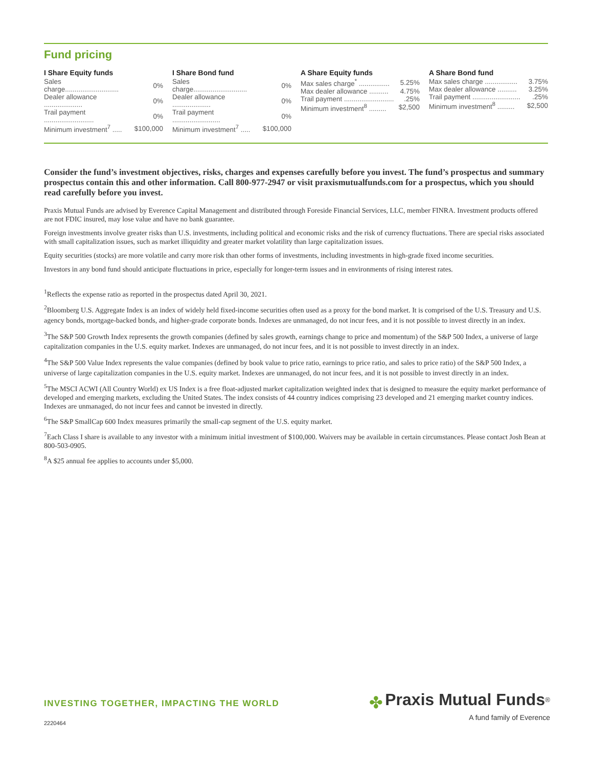Fund pricing
| I Share Equity funds | |
| --- | --- |
| Sales charge............................ | 0% |
| Dealer allowance .................... | 0% |
| Trail payment .......................... | 0% |
| Minimum investment<sup>7</sup> ..... | $100,000 |
| I Share Bond fund | |
| --- | --- |
| Sales charge............................ | 0% |
| Dealer allowance .................... | 0% |
| Trail payment ......................... | 0% |
| Minimum investment<sup>7</sup> ..... | $100,000 |
| A Share Equity funds | |
| --- | --- |
| Max sales charge<sup>*</sup> ................ | 5.25% |
| Max dealer allowance .......... | 4.75% |
| Trail payment .......................... | .25% |
| Minimum investment<sup>8</sup> ......... | $2,500 |
| A Share Bond fund | |
| --- | --- |
| Max sales charge ................. | 3.75% |
| Max dealer allowance .......... | 3.25% |
| Trail payment ......................... | .25% |
| Minimum investment<sup>8</sup> ......... | $2,500 |
Consider the fund’s investment objectives, risks, charges and expenses carefully before you invest. The fund’s prospectus and summary prospectus contain this and other information. Call 800-977-2947 or visit praxismutualfunds.com for a prospectus, which you should read carefully before you invest.
Praxis Mutual Funds are advised by Everence Capital Management and distributed through Foreside Financial Services, LLC, member FINRA. Investment products offered are not FDIC insured, may lose value and have no bank guarantee.
Foreign investments involve greater risks than U.S. investments, including political and economic risks and the risk of currency fluctuations. There are special risks associated with small capitalization issues, such as market illiquidity and greater market volatility than large capitalization issues.
Equity securities (stocks) are more volatile and carry more risk than other forms of investments, including investments in high-grade fixed income securities.
Investors in any bond fund should anticipate fluctuations in price, especially for longer-term issues and in environments of rising interest rates.
<sup>1</sup> Reflects the expense ratio as reported in the prospectus dated April 30, 2021.
<sup>2</sup> Bloomberg U.S. Aggregate Index is an index of widely held fixed-income securities often used as a proxy for the bond market. It is comprised of the U.S. Treasury and U.S. agency bonds, mortgage-backed bonds, and higher-grade corporate bonds. Indexes are unmanaged, do not incur fees, and it is not possible to invest directly in an index.
<sup>3</sup> The S&P 500 Growth Index represents the growth companies (defined by sales growth, earnings change to price and momentum) of the S&P 500 Index, a universe of large capitalization companies in the U.S. equity market. Indexes are unmanaged, do not incur fees, and it is not possible to invest directly in an index.
<sup>4</sup> The S&P 500 Value Index represents the value companies (defined by book value to price ratio, earnings to price ratio, and sales to price ratio) of the S&P 500 Index, a universe of large capitalization companies in the U.S. equity market. Indexes are unmanaged, do not incur fees, and it is not possible to invest directly in an index.
<sup>5</sup> The MSCI ACWI (All Country World) ex US Index is a free float-adjusted market capitalization weighted index that is designed to measure the equity market performance of developed and emerging markets, excluding the United States. The index consists of 44 country indices comprising 23 developed and 21 emerging market country indices. Indexes are unmanaged, do not incur fees and cannot be invested in directly.
<sup>6</sup> The S&P SmallCap 600 Index measures primarily the small-cap segment of the U.S. equity market.
<sup>7</sup> Each Class I share is available to any investor with a minimum initial investment of $100,000. Waivers may be available in certain circumstances. Please contact Josh Bean at 800-503-0905.
<sup>8</sup> A $25 annual fee applies to accounts under $5,000.
INVESTING TOGETHER, IMPACTING THE WORLD
2220464
✤ Praxis Mutual Funds<sup>®</sup>
A fund family of Everence